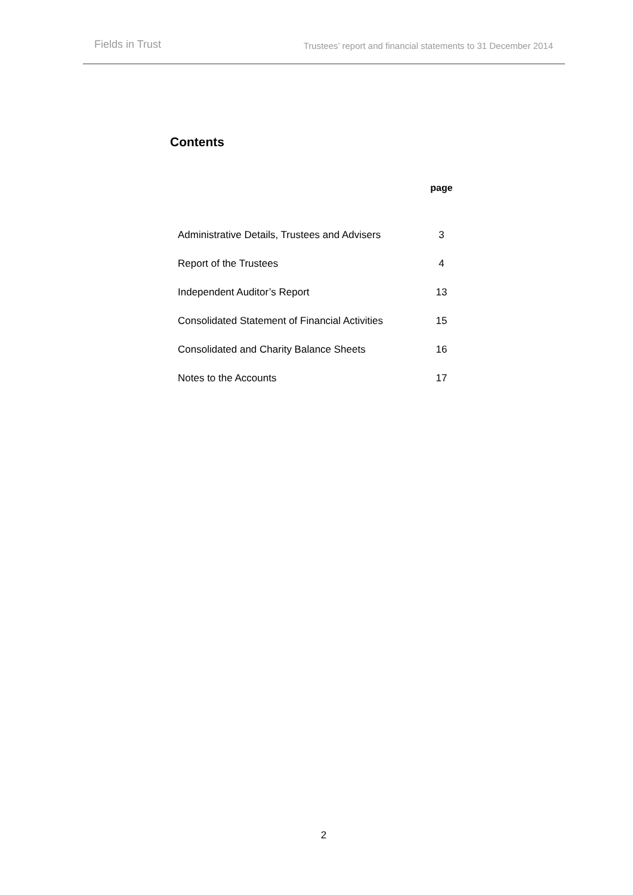Fields in Trust Trustees’ report and financial statements to 31 December 2014
Contents
| | page |
| --- | --- |
| Administrative Details, Trustees and Advisers | 3 |
| Report of the Trustees | 4 |
| Independent Auditor’s Report | 13 |
| Consolidated Statement of Financial Activities | 15 |
| Consolidated and Charity Balance Sheets | 16 |
| Notes to the Accounts | 17 |
2